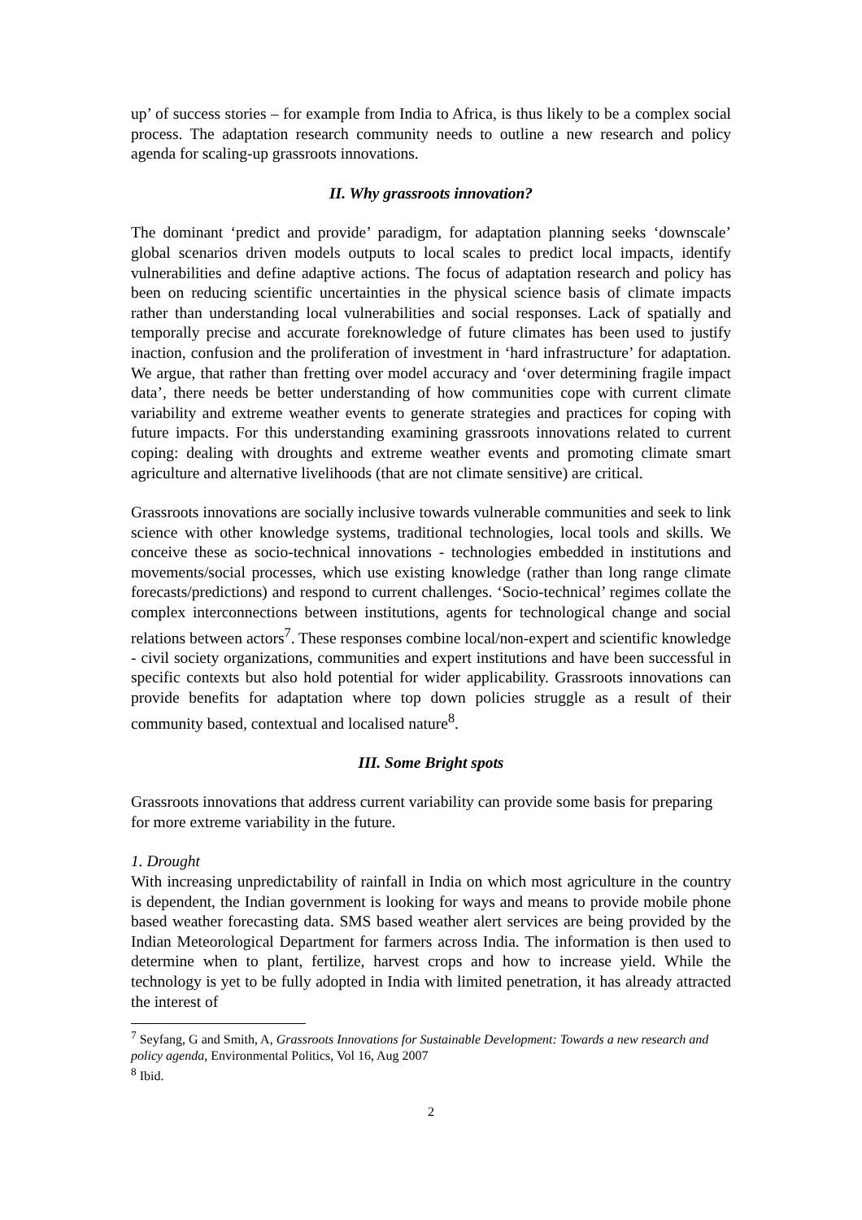up’ of success stories – for example from India to Africa, is thus likely to be a complex social process. The adaptation research community needs to outline a new research and policy agenda for scaling-up grassroots innovations.
II. Why grassroots innovation?
The dominant ‘predict and provide’ paradigm, for adaptation planning seeks ‘downscale’ global scenarios driven models outputs to local scales to predict local impacts, identify vulnerabilities and define adaptive actions. The focus of adaptation research and policy has been on reducing scientific uncertainties in the physical science basis of climate impacts rather than understanding local vulnerabilities and social responses. Lack of spatially and temporally precise and accurate foreknowledge of future climates has been used to justify inaction, confusion and the proliferation of investment in ‘hard infrastructure’ for adaptation. We argue, that rather than fretting over model accuracy and ‘over determining fragile impact data’, there needs be better understanding of how communities cope with current climate variability and extreme weather events to generate strategies and practices for coping with future impacts. For this understanding examining grassroots innovations related to current coping: dealing with droughts and extreme weather events and promoting climate smart agriculture and alternative livelihoods (that are not climate sensitive) are critical.
Grassroots innovations are socially inclusive towards vulnerable communities and seek to link science with other knowledge systems, traditional technologies, local tools and skills. We conceive these as socio-technical innovations - technologies embedded in institutions and movements/social processes, which use existing knowledge (rather than long range climate forecasts/predictions) and respond to current challenges. ‘Socio-technical’ regimes collate the complex interconnections between institutions, agents for technological change and social relations between actors<sup>7</sup>. These responses combine local/non-expert and scientific knowledge - civil society organizations, communities and expert institutions and have been successful in specific contexts but also hold potential for wider applicability. Grassroots innovations can provide benefits for adaptation where top down policies struggle as a result of their community based, contextual and localised nature<sup>8</sup>.
III. Some Bright spots
Grassroots innovations that address current variability can provide some basis for preparing for more extreme variability in the future.
1. Drought
With increasing unpredictability of rainfall in India on which most agriculture in the country is dependent, the Indian government is looking for ways and means to provide mobile phone based weather forecasting data. SMS based weather alert services are being provided by the Indian Meteorological Department for farmers across India. The information is then used to determine when to plant, fertilize, harvest crops and how to increase yield. While the technology is yet to be fully adopted in India with limited penetration, it has already attracted the interest of
<sup>7</sup> Seyfang, G and Smith, A, Grassroots Innovations for Sustainable Development: Towards a new research and policy agenda, Environmental Politics, Vol 16, Aug 2007
<sup>8</sup> Ibid.
2